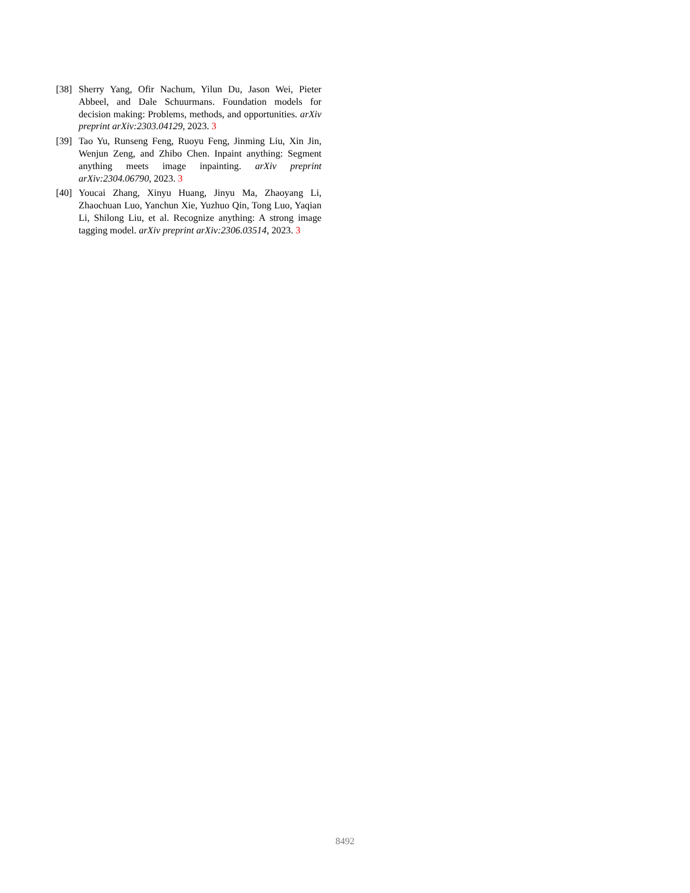[38] Sherry Yang, Ofir Nachum, Yilun Du, Jason Wei, Pieter Abbeel, and Dale Schuurmans. Foundation models for decision making: Problems, methods, and opportunities. arXiv preprint arXiv:2303.04129, 2023. 3
[39] Tao Yu, Runseng Feng, Ruoyu Feng, Jinming Liu, Xin Jin, Wenjun Zeng, and Zhibo Chen. Inpaint anything: Segment anything meets image inpainting. arXiv preprint arXiv:2304.06790, 2023. 3
[40] Youcai Zhang, Xinyu Huang, Jinyu Ma, Zhaoyang Li, Zhaochuan Luo, Yanchun Xie, Yuzhuo Qin, Tong Luo, Yaqian Li, Shilong Liu, et al. Recognize anything: A strong image tagging model. arXiv preprint arXiv:2306.03514, 2023. 3
8492